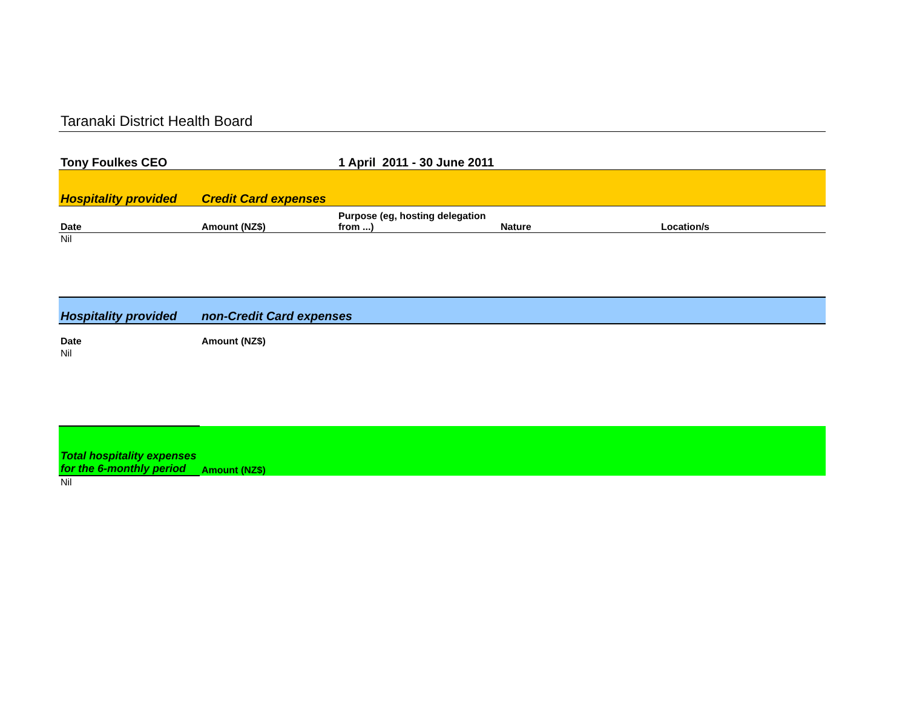Taranaki District Health Board
| Tony Foulkes CEO | | 1 April 2011 - 30 June 2011 | | |
| Hospitality provided | Credit Card expenses | | | |
| Date | Amount (NZ$) | Purpose (eg, hosting delegation from ...) | Nature | Location/s |
| Nil | | | | |
| Hospitality provided | non-Credit Card expenses | | | |
| Date | Amount (NZ$) | | | |
| Nil | | | | |
| Total hospitality expenses for the 6-monthly period | Amount (NZ$) | | | |
| Nil | | | | |